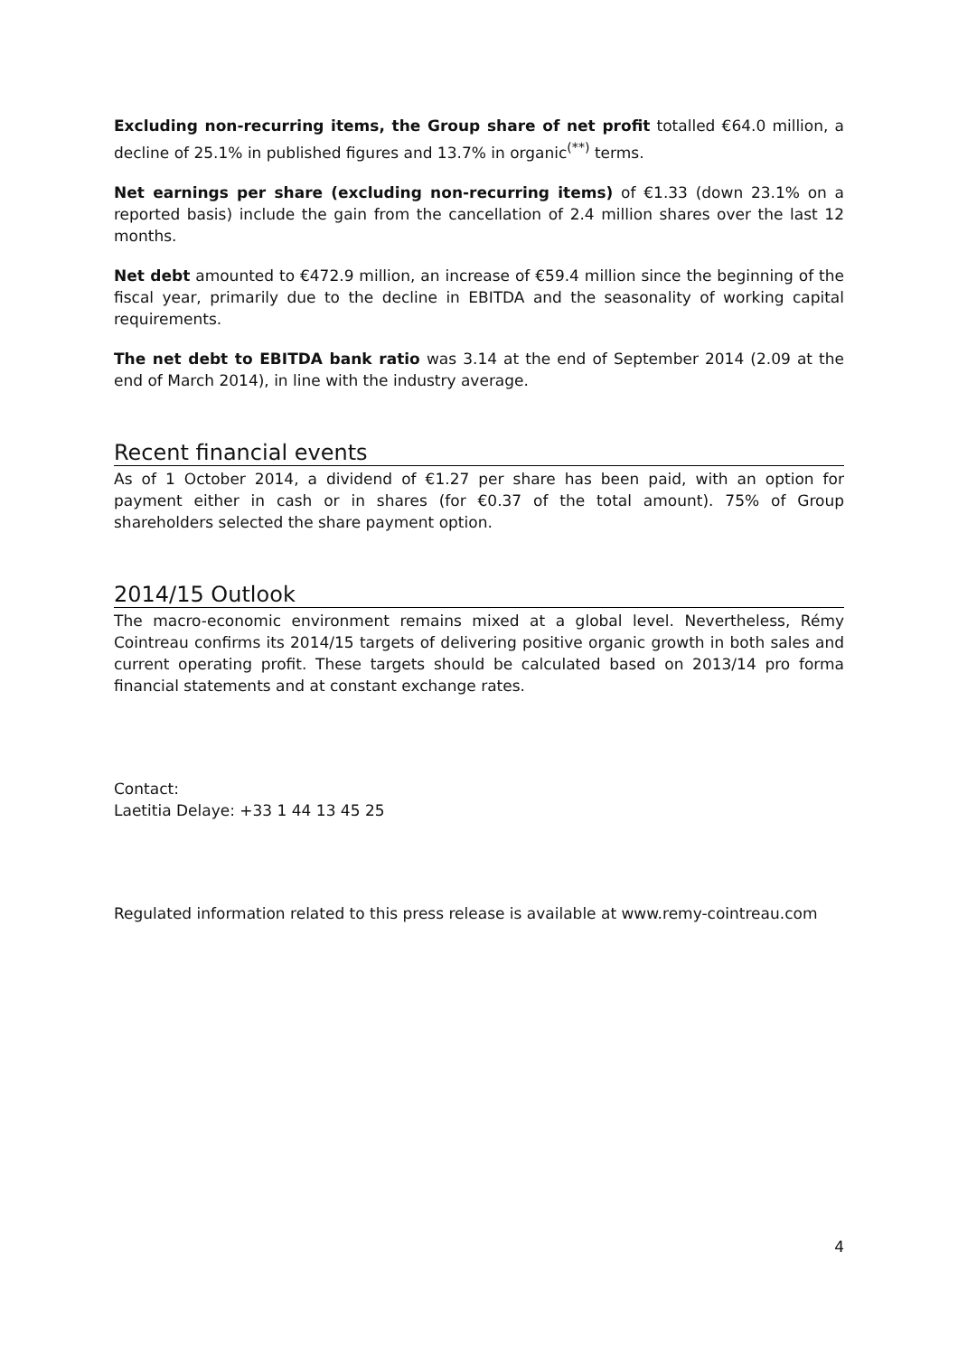Excluding non-recurring items, the Group share of net profit totalled €64.0 million, a decline of 25.1% in published figures and 13.7% in organic<sup>(**)</sup> terms.
Net earnings per share (excluding non-recurring items) of €1.33 (down 23.1% on a reported basis) include the gain from the cancellation of 2.4 million shares over the last 12 months.
Net debt amounted to €472.9 million, an increase of €59.4 million since the beginning of the fiscal year, primarily due to the decline in EBITDA and the seasonality of working capital requirements.
The net debt to EBITDA bank ratio was 3.14 at the end of September 2014 (2.09 at the end of March 2014), in line with the industry average.
Recent financial events
As of 1 October 2014, a dividend of €1.27 per share has been paid, with an option for payment either in cash or in shares (for €0.37 of the total amount). 75% of Group shareholders selected the share payment option.
2014/15 Outlook
The macro-economic environment remains mixed at a global level. Nevertheless, Rémy Cointreau confirms its 2014/15 targets of delivering positive organic growth in both sales and current operating profit. These targets should be calculated based on 2013/14 pro forma financial statements and at constant exchange rates.
Contact:
Laetitia Delaye: +33 1 44 13 45 25
Regulated information related to this press release is available at www.remy-cointreau.com
4